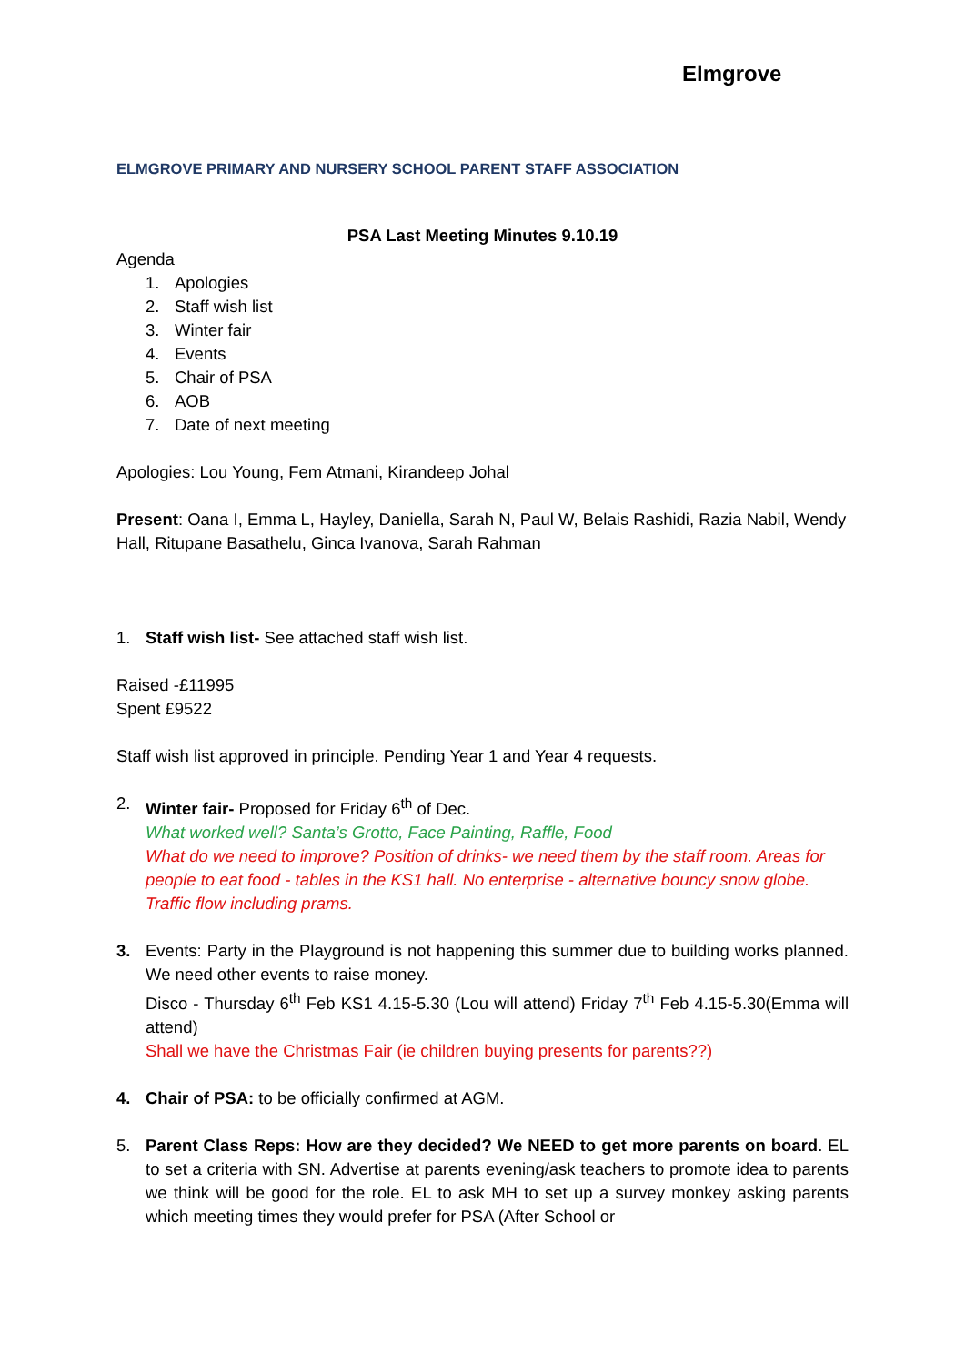Elmgrove
ELMGROVE PRIMARY AND NURSERY SCHOOL PARENT STAFF ASSOCIATION
PSA Last Meeting Minutes 9.10.19
Agenda
1. Apologies
2. Staff wish list
3. Winter fair
4. Events
5. Chair of PSA
6. AOB
7. Date of next meeting
Apologies: Lou Young, Fem Atmani, Kirandeep Johal
Present: Oana I, Emma L, Hayley, Daniella, Sarah N, Paul W, Belais Rashidi, Razia Nabil, Wendy Hall, Ritupane Basathelu, Ginca Ivanova, Sarah Rahman
1. Staff wish list- See attached staff wish list.
Raised -£11995
Spent £9522
Staff wish list approved in principle. Pending Year 1 and Year 4 requests.
2. Winter fair- Proposed for Friday 6<sup>th</sup> of Dec.
What worked well? Santa’s Grotto, Face Painting, Raffle, Food
What do we need to improve? Position of drinks- we need them by the staff room. Areas for people to eat food - tables in the KS1 hall. No enterprise - alternative bouncy snow globe.
Traffic flow including prams.
3. Events: Party in the Playground is not happening this summer due to building works planned. We need other events to raise money.
Disco - Thursday 6<sup>th</sup> Feb KS1 4.15-5.30 (Lou will attend) Friday 7<sup>th</sup> Feb 4.15-5.30(Emma will attend)
Shall we have the Christmas Fair (ie children buying presents for parents??)
4. Chair of PSA: to be officially confirmed at AGM.
5. Parent Class Reps: How are they decided? We NEED to get more parents on board. EL to set a criteria with SN. Advertise at parents evening/ask teachers to promote idea to parents we think will be good for the role. EL to ask MH to set up a survey monkey asking parents which meeting times they would prefer for PSA (After School or